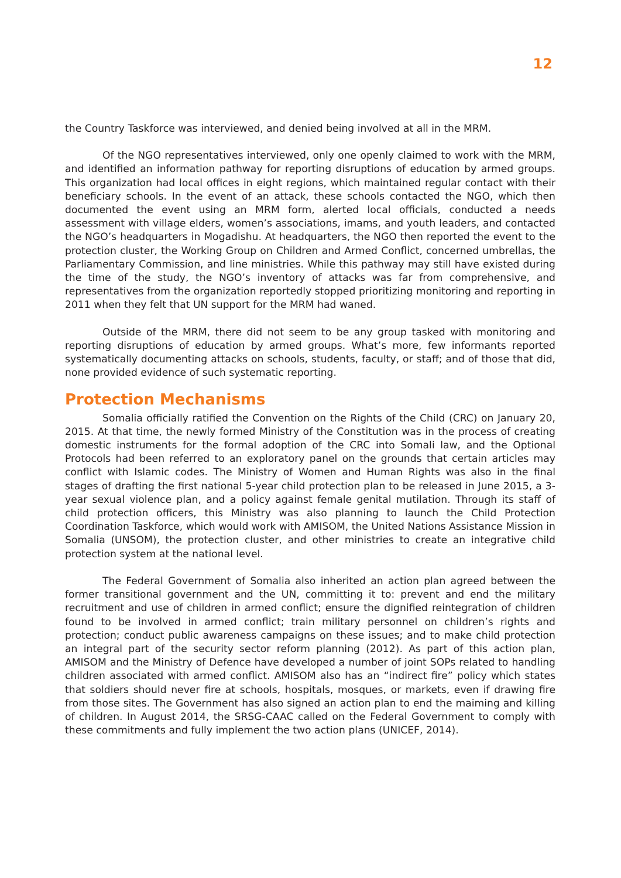12
the Country Taskforce was interviewed, and denied being involved at all in the MRM.
Of the NGO representatives interviewed, only one openly claimed to work with the MRM, and identified an information pathway for reporting disruptions of education by armed groups. This organization had local offices in eight regions, which maintained regular contact with their beneficiary schools. In the event of an attack, these schools contacted the NGO, which then documented the event using an MRM form, alerted local officials, conducted a needs assessment with village elders, women’s associations, imams, and youth leaders, and contacted the NGO’s headquarters in Mogadishu. At headquarters, the NGO then reported the event to the protection cluster, the Working Group on Children and Armed Conflict, concerned umbrellas, the Parliamentary Commission, and line ministries. While this pathway may still have existed during the time of the study, the NGO’s inventory of attacks was far from comprehensive, and representatives from the organization reportedly stopped prioritizing monitoring and reporting in 2011 when they felt that UN support for the MRM had waned.
Outside of the MRM, there did not seem to be any group tasked with monitoring and reporting disruptions of education by armed groups. What’s more, few informants reported systematically documenting attacks on schools, students, faculty, or staff; and of those that did, none provided evidence of such systematic reporting.
Protection Mechanisms
Somalia officially ratified the Convention on the Rights of the Child (CRC) on January 20, 2015. At that time, the newly formed Ministry of the Constitution was in the process of creating domestic instruments for the formal adoption of the CRC into Somali law, and the Optional Protocols had been referred to an exploratory panel on the grounds that certain articles may conflict with Islamic codes. The Ministry of Women and Human Rights was also in the final stages of drafting the first national 5-year child protection plan to be released in June 2015, a 3-year sexual violence plan, and a policy against female genital mutilation. Through its staff of child protection officers, this Ministry was also planning to launch the Child Protection Coordination Taskforce, which would work with AMISOM, the United Nations Assistance Mission in Somalia (UNSOM), the protection cluster, and other ministries to create an integrative child protection system at the national level.
The Federal Government of Somalia also inherited an action plan agreed between the former transitional government and the UN, committing it to: prevent and end the military recruitment and use of children in armed conflict; ensure the dignified reintegration of children found to be involved in armed conflict; train military personnel on children’s rights and protection; conduct public awareness campaigns on these issues; and to make child protection an integral part of the security sector reform planning (2012). As part of this action plan, AMISOM and the Ministry of Defence have developed a number of joint SOPs related to handling children associated with armed conflict. AMISOM also has an “indirect fire” policy which states that soldiers should never fire at schools, hospitals, mosques, or markets, even if drawing fire from those sites. The Government has also signed an action plan to end the maiming and killing of children. In August 2014, the SRSG-CAAC called on the Federal Government to comply with these commitments and fully implement the two action plans (UNICEF, 2014).